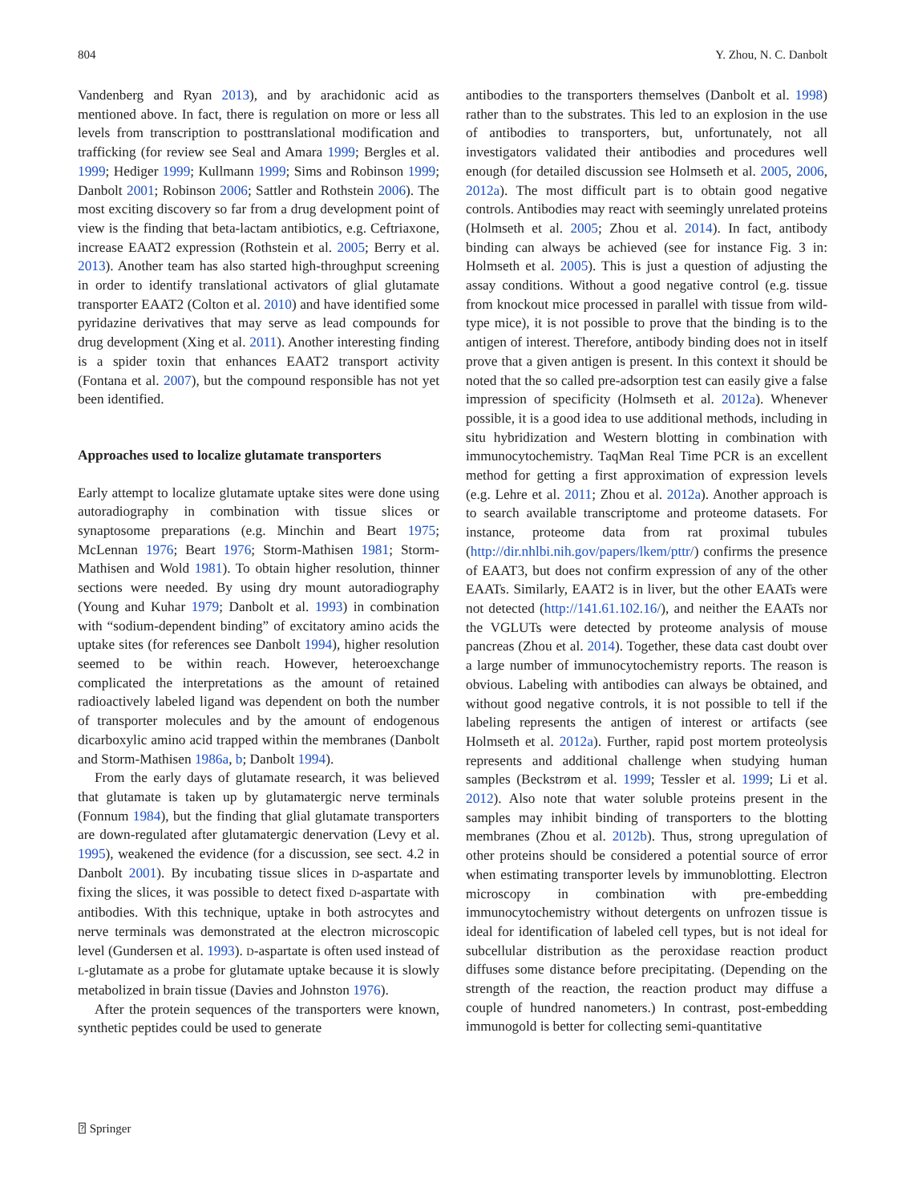804 Y. Zhou, N. C. Danbolt
Vandenberg and Ryan 2013), and by arachidonic acid as mentioned above. In fact, there is regulation on more or less all levels from transcription to posttranslational modification and trafficking (for review see Seal and Amara 1999; Bergles et al. 1999; Hediger 1999; Kullmann 1999; Sims and Robinson 1999; Danbolt 2001; Robinson 2006; Sattler and Rothstein 2006). The most exciting discovery so far from a drug development point of view is the finding that beta-lactam antibiotics, e.g. Ceftriaxone, increase EAAT2 expression (Rothstein et al. 2005; Berry et al. 2013). Another team has also started high-throughput screening in order to identify translational activators of glial glutamate transporter EAAT2 (Colton et al. 2010) and have identified some pyridazine derivatives that may serve as lead compounds for drug development (Xing et al. 2011). Another interesting finding is a spider toxin that enhances EAAT2 transport activity (Fontana et al. 2007), but the compound responsible has not yet been identified.
Approaches used to localize glutamate transporters
Early attempt to localize glutamate uptake sites were done using autoradiography in combination with tissue slices or synaptosome preparations (e.g. Minchin and Beart 1975; McLennan 1976; Beart 1976; Storm-Mathisen 1981; Storm-Mathisen and Wold 1981). To obtain higher resolution, thinner sections were needed. By using dry mount autoradiography (Young and Kuhar 1979; Danbolt et al. 1993) in combination with “sodium-dependent binding” of excitatory amino acids the uptake sites (for references see Danbolt 1994), higher resolution seemed to be within reach. However, heteroexchange complicated the interpretations as the amount of retained radioactively labeled ligand was dependent on both the number of transporter molecules and by the amount of endogenous dicarboxylic amino acid trapped within the membranes (Danbolt and Storm-Mathisen 1986a, b; Danbolt 1994).
From the early days of glutamate research, it was believed that glutamate is taken up by glutamatergic nerve terminals (Fonnum 1984), but the finding that glial glutamate transporters are down-regulated after glutamatergic denervation (Levy et al. 1995), weakened the evidence (for a discussion, see sect. 4.2 in Danbolt 2001). By incubating tissue slices in D-aspartate and fixing the slices, it was possible to detect fixed D-aspartate with antibodies. With this technique, uptake in both astrocytes and nerve terminals was demonstrated at the electron microscopic level (Gundersen et al. 1993). D-aspartate is often used instead of L-glutamate as a probe for glutamate uptake because it is slowly metabolized in brain tissue (Davies and Johnston 1976).
After the protein sequences of the transporters were known, synthetic peptides could be used to generate
antibodies to the transporters themselves (Danbolt et al. 1998) rather than to the substrates. This led to an explosion in the use of antibodies to transporters, but, unfortunately, not all investigators validated their antibodies and procedures well enough (for detailed discussion see Holmseth et al. 2005, 2006, 2012a). The most difficult part is to obtain good negative controls. Antibodies may react with seemingly unrelated proteins (Holmseth et al. 2005; Zhou et al. 2014). In fact, antibody binding can always be achieved (see for instance Fig. 3 in: Holmseth et al. 2005). This is just a question of adjusting the assay conditions. Without a good negative control (e.g. tissue from knockout mice processed in parallel with tissue from wild-type mice), it is not possible to prove that the binding is to the antigen of interest. Therefore, antibody binding does not in itself prove that a given antigen is present. In this context it should be noted that the so called pre-adsorption test can easily give a false impression of specificity (Holmseth et al. 2012a). Whenever possible, it is a good idea to use additional methods, including in situ hybridization and Western blotting in combination with immunocytochemistry. TaqMan Real Time PCR is an excellent method for getting a first approximation of expression levels (e.g. Lehre et al. 2011; Zhou et al. 2012a). Another approach is to search available transcriptome and proteome datasets. For instance, proteome data from rat proximal tubules (http://dir.nhlbi.nih.gov/papers/lkem/pttr/) confirms the presence of EAAT3, but does not confirm expression of any of the other EAATs. Similarly, EAAT2 is in liver, but the other EAATs were not detected (http://141.61.102.16/), and neither the EAATs nor the VGLUTs were detected by proteome analysis of mouse pancreas (Zhou et al. 2014). Together, these data cast doubt over a large number of immunocytochemistry reports. The reason is obvious. Labeling with antibodies can always be obtained, and without good negative controls, it is not possible to tell if the labeling represents the antigen of interest or artifacts (see Holmseth et al. 2012a). Further, rapid post mortem proteolysis represents and additional challenge when studying human samples (Beckstrøm et al. 1999; Tessler et al. 1999; Li et al. 2012). Also note that water soluble proteins present in the samples may inhibit binding of transporters to the blotting membranes (Zhou et al. 2012b). Thus, strong upregulation of other proteins should be considered a potential source of error when estimating transporter levels by immunoblotting. Electron microscopy in combination with pre-embedding immunocytochemistry without detergents on unfrozen tissue is ideal for identification of labeled cell types, but is not ideal for subcellular distribution as the peroxidase reaction product diffuses some distance before precipitating. (Depending on the strength of the reaction, the reaction product may diffuse a couple of hundred nanometers.) In contrast, post-embedding immunogold is better for collecting semi-quantitative
⍰ Springer